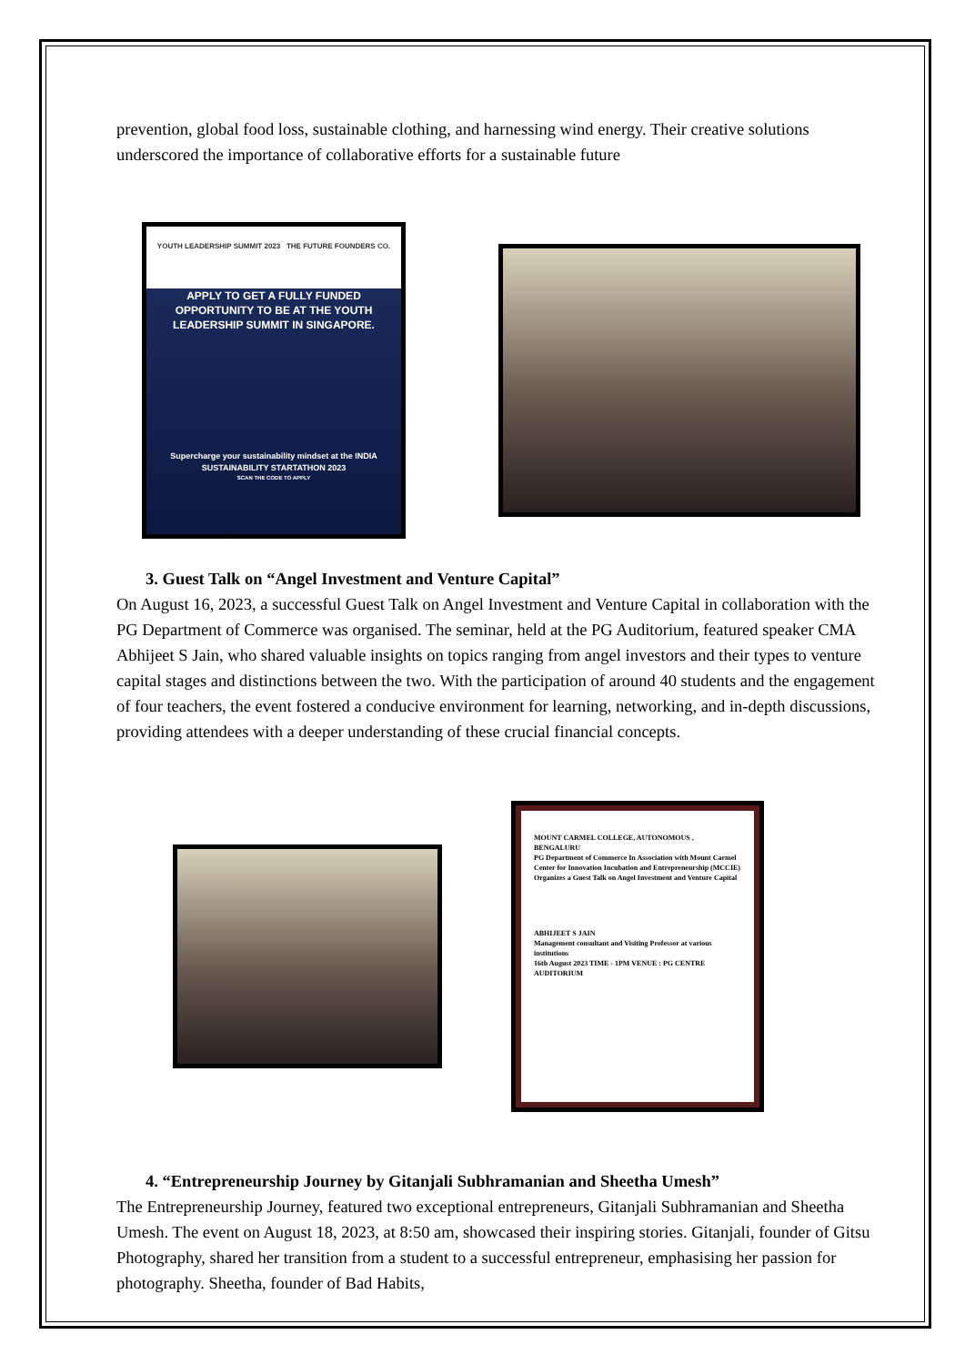prevention, global food loss, sustainable clothing, and harnessing wind energy. Their creative solutions underscored the importance of collaborative efforts for a sustainable future
YOUTH LEADERSHIP SUMMIT 2023 THE FUTURE FOUNDERS CO.
APPLY TO GET A FULLY FUNDED OPPORTUNITY TO BE AT THE YOUTH LEADERSHIP SUMMIT IN SINGAPORE.
Supercharge your sustainability mindset at the INDIA SUSTAINABILITY STARTATHON 2023
SCAN THE CODE TO APPLY
3. Guest Talk on “Angel Investment and Venture Capital”
On August 16, 2023, a successful Guest Talk on Angel Investment and Venture Capital in collaboration with the PG Department of Commerce was organised. The seminar, held at the PG Auditorium, featured speaker CMA Abhijeet S Jain, who shared valuable insights on topics ranging from angel investors and their types to venture capital stages and distinctions between the two. With the participation of around 40 students and the engagement of four teachers, the event fostered a conducive environment for learning, networking, and in-depth discussions, providing attendees with a deeper understanding of these crucial financial concepts.
MOUNT CARMEL COLLEGE, AUTONOMOUS , BENGALURU
PG Department of Commerce In Association with Mount Carmel Center for Innovation Incubation and Entrepreneurship (MCCIE)
Organizes a Guest Talk on Angel Investment and Venture Capital
ABHIJEET S JAIN
Management consultant and Visiting Professor at various institutions
16th August 2023 TIME - 1PM VENUE : PG CENTRE AUDITORIUM
4. “Entrepreneurship Journey by Gitanjali Subhramanian and Sheetha Umesh”
The Entrepreneurship Journey, featured two exceptional entrepreneurs, Gitanjali Subhramanian and Sheetha Umesh. The event on August 18, 2023, at 8:50 am, showcased their inspiring stories. Gitanjali, founder of Gitsu Photography, shared her transition from a student to a successful entrepreneur, emphasising her passion for photography. Sheetha, founder of Bad Habits,